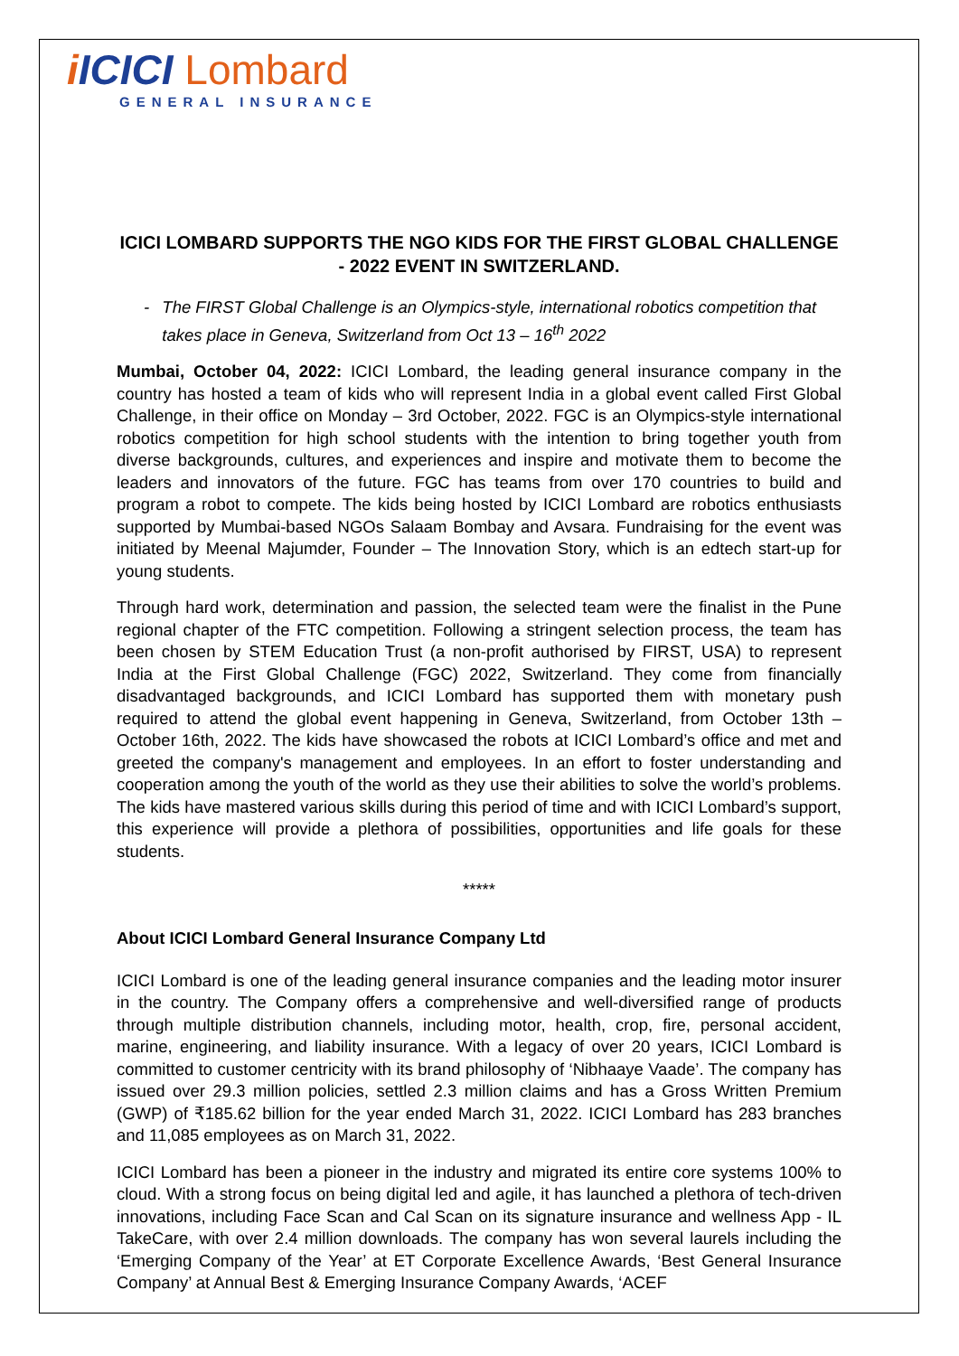i ICICI Lombard
GENERAL INSURANCE
ICICI LOMBARD SUPPORTS THE NGO KIDS FOR THE FIRST GLOBAL CHALLENGE - 2022 EVENT IN SWITZERLAND.
- The FIRST Global Challenge is an Olympics-style, international robotics competition that takes place in Geneva, Switzerland from Oct 13 – 16<sup>th</sup> 2022
Mumbai, October 04, 2022: ICICI Lombard, the leading general insurance company in the country has hosted a team of kids who will represent India in a global event called First Global Challenge, in their office on Monday – 3rd October, 2022. FGC is an Olympics-style international robotics competition for high school students with the intention to bring together youth from diverse backgrounds, cultures, and experiences and inspire and motivate them to become the leaders and innovators of the future. FGC has teams from over 170 countries to build and program a robot to compete. The kids being hosted by ICICI Lombard are robotics enthusiasts supported by Mumbai-based NGOs Salaam Bombay and Avsara. Fundraising for the event was initiated by Meenal Majumder, Founder – The Innovation Story, which is an edtech start-up for young students.
Through hard work, determination and passion, the selected team were the finalist in the Pune regional chapter of the FTC competition. Following a stringent selection process, the team has been chosen by STEM Education Trust (a non-profit authorised by FIRST, USA) to represent India at the First Global Challenge (FGC) 2022, Switzerland. They come from financially disadvantaged backgrounds, and ICICI Lombard has supported them with monetary push required to attend the global event happening in Geneva, Switzerland, from October 13th – October 16th, 2022. The kids have showcased the robots at ICICI Lombard’s office and met and greeted the company's management and employees. In an effort to foster understanding and cooperation among the youth of the world as they use their abilities to solve the world’s problems. The kids have mastered various skills during this period of time and with ICICI Lombard’s support, this experience will provide a plethora of possibilities, opportunities and life goals for these students.
*****
About ICICI Lombard General Insurance Company Ltd
ICICI Lombard is one of the leading general insurance companies and the leading motor insurer in the country. The Company offers a comprehensive and well-diversified range of products through multiple distribution channels, including motor, health, crop, fire, personal accident, marine, engineering, and liability insurance. With a legacy of over 20 years, ICICI Lombard is committed to customer centricity with its brand philosophy of ‘Nibhaaye Vaade’. The company has issued over 29.3 million policies, settled 2.3 million claims and has a Gross Written Premium (GWP) of ₹185.62 billion for the year ended March 31, 2022. ICICI Lombard has 283 branches and 11,085 employees as on March 31, 2022.
ICICI Lombard has been a pioneer in the industry and migrated its entire core systems 100% to cloud. With a strong focus on being digital led and agile, it has launched a plethora of tech-driven innovations, including Face Scan and Cal Scan on its signature insurance and wellness App - IL TakeCare, with over 2.4 million downloads. The company has won several laurels including the ‘Emerging Company of the Year’ at ET Corporate Excellence Awards, ‘Best General Insurance Company’ at Annual Best & Emerging Insurance Company Awards, ‘ACEF